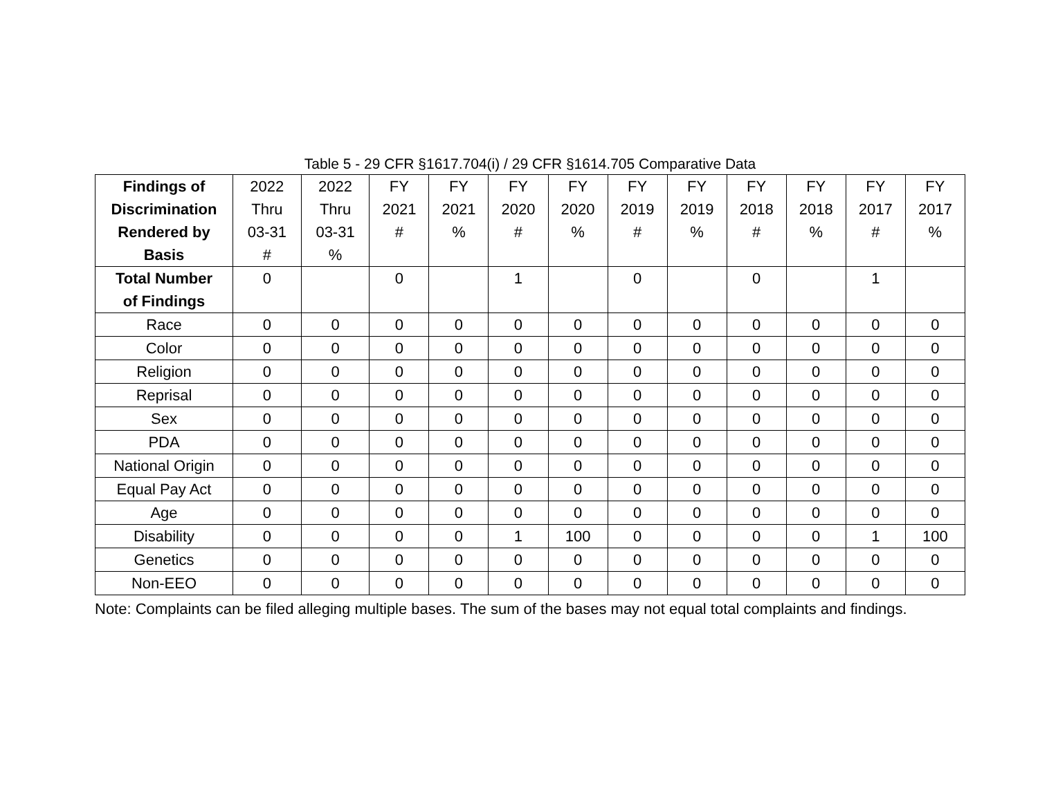Table 5 - 29 CFR §1617.704(i) / 29 CFR §1614.705 Comparative Data
| Findings of Discrimination Rendered by Basis | 2022 Thru 03-31 # | 2022 Thru 03-31 % | FY 2021 # | FY 2021 % | FY 2020 # | FY 2020 % | FY 2019 # | FY 2019 % | FY 2018 # | FY 2018 % | FY 2017 # | FY 2017 % |
| --- | --- | --- | --- | --- | --- | --- | --- | --- | --- | --- | --- | --- |
| Total Number of Findings | 0 | | 0 | | 1 | | 0 | | 0 | | 1 | |
| Race | 0 | 0 | 0 | 0 | 0 | 0 | 0 | 0 | 0 | 0 | 0 | 0 |
| Color | 0 | 0 | 0 | 0 | 0 | 0 | 0 | 0 | 0 | 0 | 0 | 0 |
| Religion | 0 | 0 | 0 | 0 | 0 | 0 | 0 | 0 | 0 | 0 | 0 | 0 |
| Reprisal | 0 | 0 | 0 | 0 | 0 | 0 | 0 | 0 | 0 | 0 | 0 | 0 |
| Sex | 0 | 0 | 0 | 0 | 0 | 0 | 0 | 0 | 0 | 0 | 0 | 0 |
| PDA | 0 | 0 | 0 | 0 | 0 | 0 | 0 | 0 | 0 | 0 | 0 | 0 |
| National Origin | 0 | 0 | 0 | 0 | 0 | 0 | 0 | 0 | 0 | 0 | 0 | 0 |
| Equal Pay Act | 0 | 0 | 0 | 0 | 0 | 0 | 0 | 0 | 0 | 0 | 0 | 0 |
| Age | 0 | 0 | 0 | 0 | 0 | 0 | 0 | 0 | 0 | 0 | 0 | 0 |
| Disability | 0 | 0 | 0 | 0 | 1 | 100 | 0 | 0 | 0 | 0 | 1 | 100 |
| Genetics | 0 | 0 | 0 | 0 | 0 | 0 | 0 | 0 | 0 | 0 | 0 | 0 |
| Non-EEO | 0 | 0 | 0 | 0 | 0 | 0 | 0 | 0 | 0 | 0 | 0 | 0 |
Note: Complaints can be filed alleging multiple bases. The sum of the bases may not equal total complaints and findings.